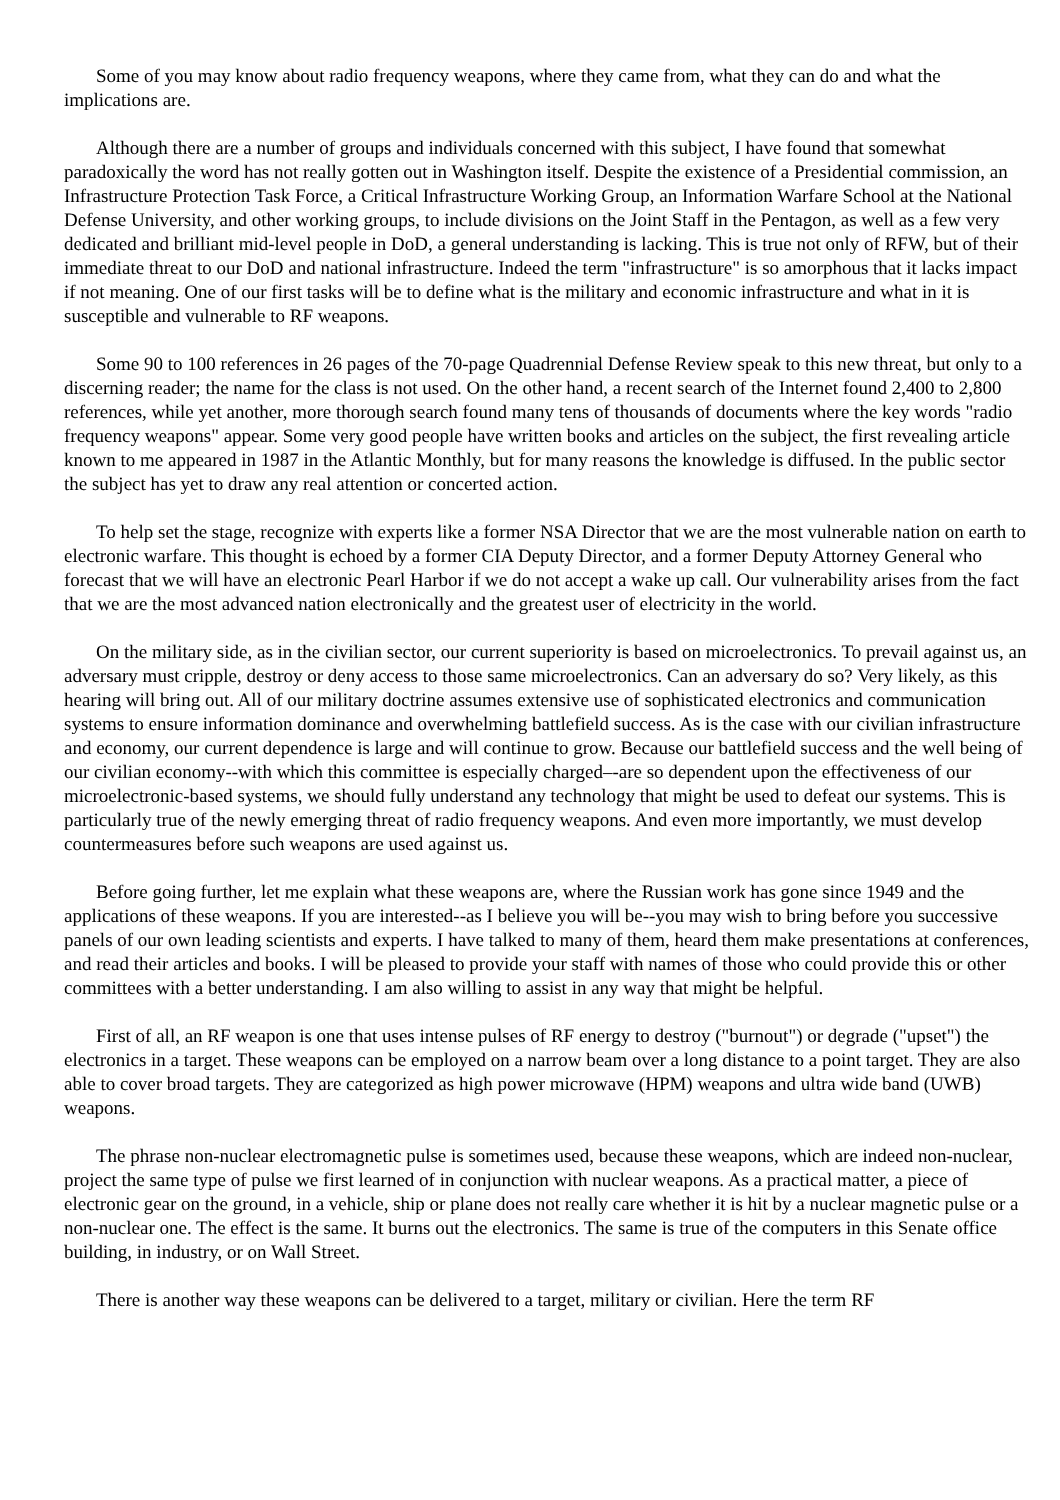Some of you may know about radio frequency weapons, where they came from, what they can do and what the implications are.
Although there are a number of groups and individuals concerned with this subject, I have found that somewhat paradoxically the word has not really gotten out in Washington itself. Despite the existence of a Presidential commission, an Infrastructure Protection Task Force, a Critical Infrastructure Working Group, an Information Warfare School at the National Defense University, and other working groups, to include divisions on the Joint Staff in the Pentagon, as well as a few very dedicated and brilliant mid-level people in DoD, a general understanding is lacking. This is true not only of RFW, but of their immediate threat to our DoD and national infrastructure. Indeed the term "infrastructure" is so amorphous that it lacks impact if not meaning. One of our first tasks will be to define what is the military and economic infrastructure and what in it is susceptible and vulnerable to RF weapons.
Some 90 to 100 references in 26 pages of the 70-page Quadrennial Defense Review speak to this new threat, but only to a discerning reader; the name for the class is not used. On the other hand, a recent search of the Internet found 2,400 to 2,800 references, while yet another, more thorough search found many tens of thousands of documents where the key words "radio frequency weapons" appear. Some very good people have written books and articles on the subject, the first revealing article known to me appeared in 1987 in the Atlantic Monthly, but for many reasons the knowledge is diffused. In the public sector the subject has yet to draw any real attention or concerted action.
To help set the stage, recognize with experts like a former NSA Director that we are the most vulnerable nation on earth to electronic warfare. This thought is echoed by a former CIA Deputy Director, and a former Deputy Attorney General who forecast that we will have an electronic Pearl Harbor if we do not accept a wake up call. Our vulnerability arises from the fact that we are the most advanced nation electronically and the greatest user of electricity in the world.
On the military side, as in the civilian sector, our current superiority is based on microelectronics. To prevail against us, an adversary must cripple, destroy or deny access to those same microelectronics. Can an adversary do so? Very likely, as this hearing will bring out. All of our military doctrine assumes extensive use of sophisticated electronics and communication systems to ensure information dominance and overwhelming battlefield success. As is the case with our civilian infrastructure and economy, our current dependence is large and will continue to grow. Because our battlefield success and the well being of our civilian economy--with which this committee is especially charged–-are so dependent upon the effectiveness of our microelectronic-based systems, we should fully understand any technology that might be used to defeat our systems. This is particularly true of the newly emerging threat of radio frequency weapons. And even more importantly, we must develop countermeasures before such weapons are used against us.
Before going further, let me explain what these weapons are, where the Russian work has gone since 1949 and the applications of these weapons. If you are interested--as I believe you will be--you may wish to bring before you successive panels of our own leading scientists and experts. I have talked to many of them, heard them make presentations at conferences, and read their articles and books. I will be pleased to provide your staff with names of those who could provide this or other committees with a better understanding. I am also willing to assist in any way that might be helpful.
First of all, an RF weapon is one that uses intense pulses of RF energy to destroy ("burnout") or degrade ("upset") the electronics in a target. These weapons can be employed on a narrow beam over a long distance to a point target. They are also able to cover broad targets. They are categorized as high power microwave (HPM) weapons and ultra wide band (UWB) weapons.
The phrase non-nuclear electromagnetic pulse is sometimes used, because these weapons, which are indeed non-nuclear, project the same type of pulse we first learned of in conjunction with nuclear weapons. As a practical matter, a piece of electronic gear on the ground, in a vehicle, ship or plane does not really care whether it is hit by a nuclear magnetic pulse or a non-nuclear one. The effect is the same. It burns out the electronics. The same is true of the computers in this Senate office building, in industry, or on Wall Street.
There is another way these weapons can be delivered to a target, military or civilian. Here the term RF